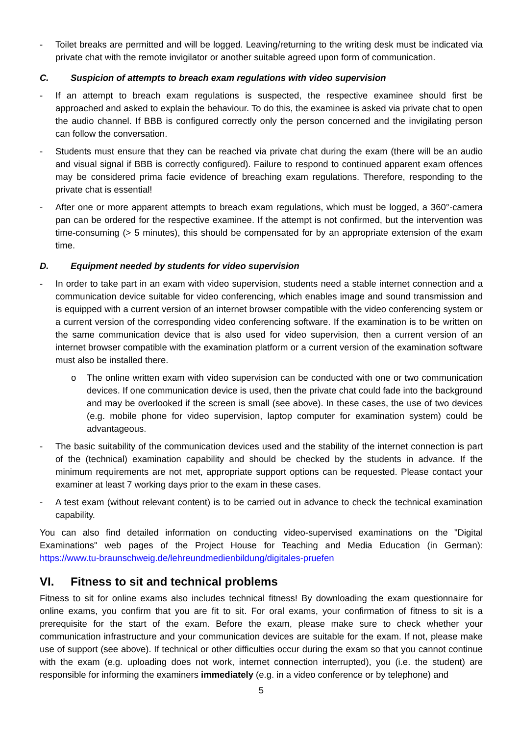- Toilet breaks are permitted and will be logged. Leaving/returning to the writing desk must be indicated via private chat with the remote invigilator or another suitable agreed upon form of communication.
C. Suspicion of attempts to breach exam regulations with video supervision
- If an attempt to breach exam regulations is suspected, the respective examinee should first be approached and asked to explain the behaviour. To do this, the examinee is asked via private chat to open the audio channel. If BBB is configured correctly only the person concerned and the invigilating person can follow the conversation.
- Students must ensure that they can be reached via private chat during the exam (there will be an audio and visual signal if BBB is correctly configured). Failure to respond to continued apparent exam offences may be considered prima facie evidence of breaching exam regulations. Therefore, responding to the private chat is essential!
- After one or more apparent attempts to breach exam regulations, which must be logged, a 360°-camera pan can be ordered for the respective examinee. If the attempt is not confirmed, but the intervention was time-consuming (> 5 minutes), this should be compensated for by an appropriate extension of the exam time.
D. Equipment needed by students for video supervision
- In order to take part in an exam with video supervision, students need a stable internet connection and a communication device suitable for video conferencing, which enables image and sound transmission and is equipped with a current version of an internet browser compatible with the video conferencing system or a current version of the corresponding video conferencing software. If the examination is to be written on the same communication device that is also used for video supervision, then a current version of an internet browser compatible with the examination platform or a current version of the examination software must also be installed there.
o The online written exam with video supervision can be conducted with one or two communication devices. If one communication device is used, then the private chat could fade into the background and may be overlooked if the screen is small (see above). In these cases, the use of two devices (e.g. mobile phone for video supervision, laptop computer for examination system) could be advantageous.
- The basic suitability of the communication devices used and the stability of the internet connection is part of the (technical) examination capability and should be checked by the students in advance. If the minimum requirements are not met, appropriate support options can be requested. Please contact your examiner at least 7 working days prior to the exam in these cases.
- A test exam (without relevant content) is to be carried out in advance to check the technical examination capability.
You can also find detailed information on conducting video-supervised examinations on the "Digital Examinations" web pages of the Project House for Teaching and Media Education (in German): https://www.tu-braunschweig.de/lehreundmedienbildung/digitales-pruefen
VI. Fitness to sit and technical problems
Fitness to sit for online exams also includes technical fitness! By downloading the exam questionnaire for online exams, you confirm that you are fit to sit. For oral exams, your confirmation of fitness to sit is a prerequisite for the start of the exam. Before the exam, please make sure to check whether your communication infrastructure and your communication devices are suitable for the exam. If not, please make use of support (see above). If technical or other difficulties occur during the exam so that you cannot continue with the exam (e.g. uploading does not work, internet connection interrupted), you (i.e. the student) are responsible for informing the examiners immediately (e.g. in a video conference or by telephone) and
5